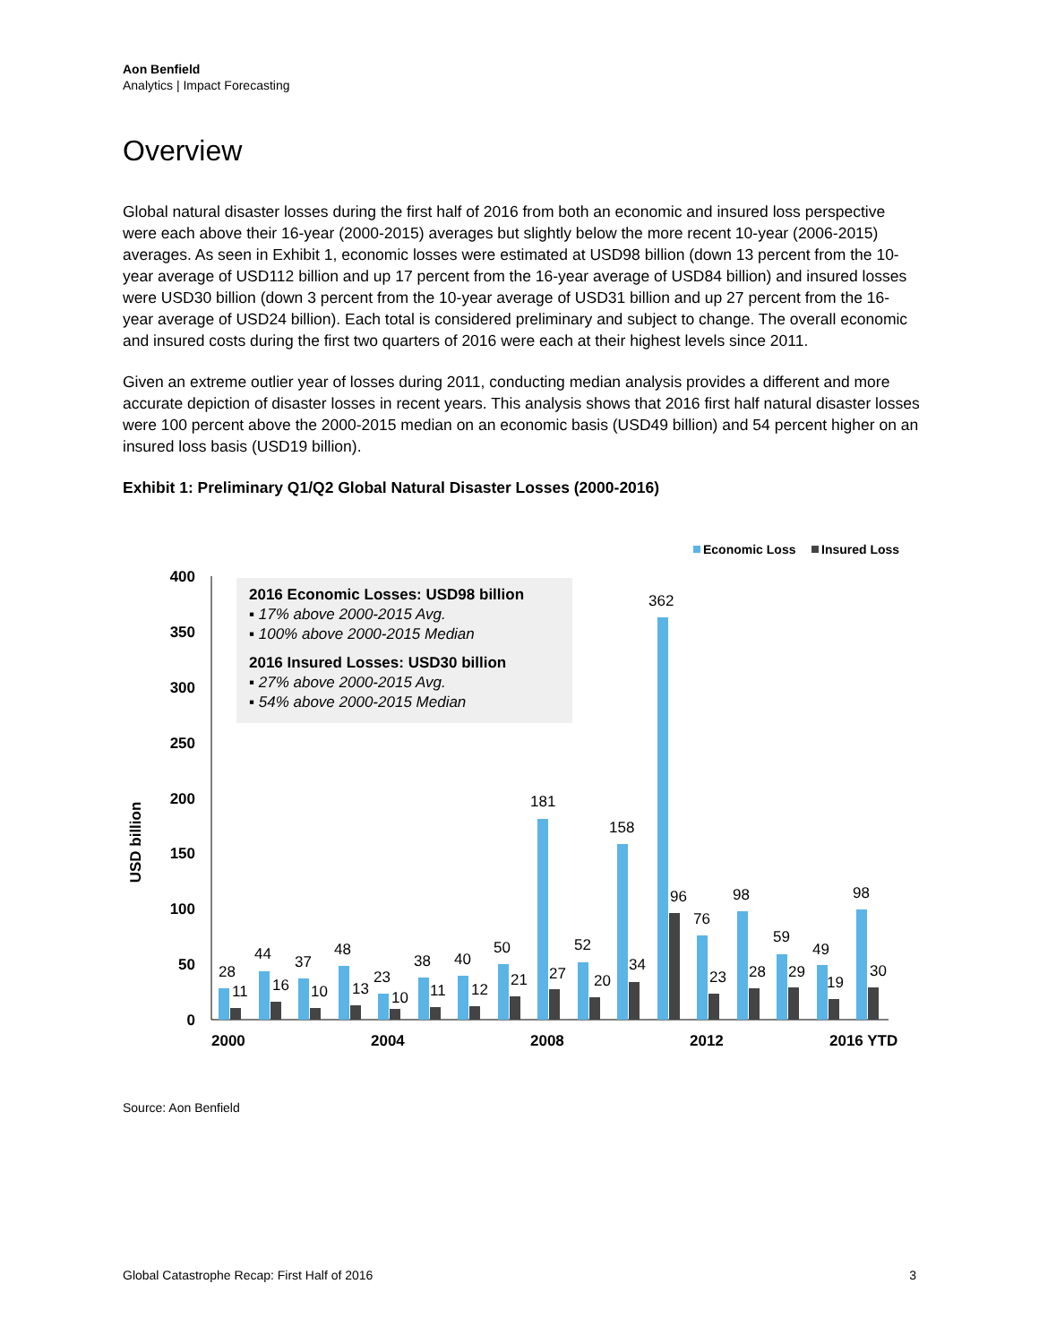Aon Benfield
Analytics | Impact Forecasting
Overview
Global natural disaster losses during the first half of 2016 from both an economic and insured loss perspective were each above their 16-year (2000-2015) averages but slightly below the more recent 10-year (2006-2015) averages. As seen in Exhibit 1, economic losses were estimated at USD98 billion (down 13 percent from the 10-year average of USD112 billion and up 17 percent from the 16-year average of USD84 billion) and insured losses were USD30 billion (down 3 percent from the 10-year average of USD31 billion and up 27 percent from the 16-year average of USD24 billion). Each total is considered preliminary and subject to change. The overall economic and insured costs during the first two quarters of 2016 were each at their highest levels since 2011.
Given an extreme outlier year of losses during 2011, conducting median analysis provides a different and more accurate depiction of disaster losses in recent years. This analysis shows that 2016 first half natural disaster losses were 100 percent above the 2000-2015 median on an economic basis (USD49 billion) and 54 percent higher on an insured loss basis (USD19 billion).
Exhibit 1: Preliminary Q1/Q2 Global Natural Disaster Losses (2000-2016)
Economic Loss
Insured Loss
400
350
300
250
200
150
100
50
0
USD billion
2016 Economic Losses: USD98 billion
▪ 17% above 2000-2015 Avg.
▪ 100% above 2000-2015 Median
2016 Insured Losses: USD30 billion
▪ 27% above 2000-2015 Avg.
▪ 54% above 2000-2015 Median
28
11
44
16
37
10
48
13
23
10
38
11
40
12
50
21
181
27
52
20
158
34
362
96
76
23
98
28
59
29
49
19
98
30
2000
2004
2008
2012
2016 YTD
Source: Aon Benfield
Global Catastrophe Recap: First Half of 2016 3